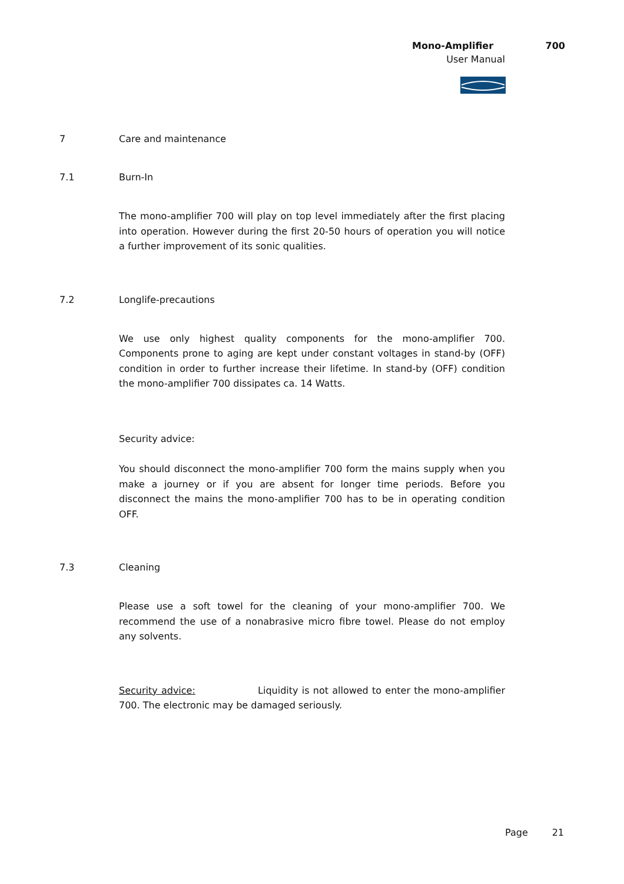Mono-Amplifier 700
User Manual
7 Care and maintenance
7.1 Burn-In
The mono-amplifier 700 will play on top level immediately after the first placing into operation. However during the first 20-50 hours of operation you will notice a further improvement of its sonic qualities.
7.2 Longlife-precautions
We use only highest quality components for the mono-amplifier 700. Components prone to aging are kept under constant voltages in stand-by (OFF) condition in order to further increase their lifetime. In stand-by (OFF) condition the mono-amplifier 700 dissipates ca. 14 Watts.
Security advice:
You should disconnect the mono-amplifier 700 form the mains supply when you make a journey or if you are absent for longer time periods. Before you disconnect the mains the mono-amplifier 700 has to be in operating condition OFF.
7.3 Cleaning
Please use a soft towel for the cleaning of your mono-amplifier 700. We recommend the use of a nonabrasive micro fibre towel. Please do not employ any solvents.
Security advice: Liquidity is not allowed to enter the mono-amplifier 700. The electronic may be damaged seriously.
Page 21